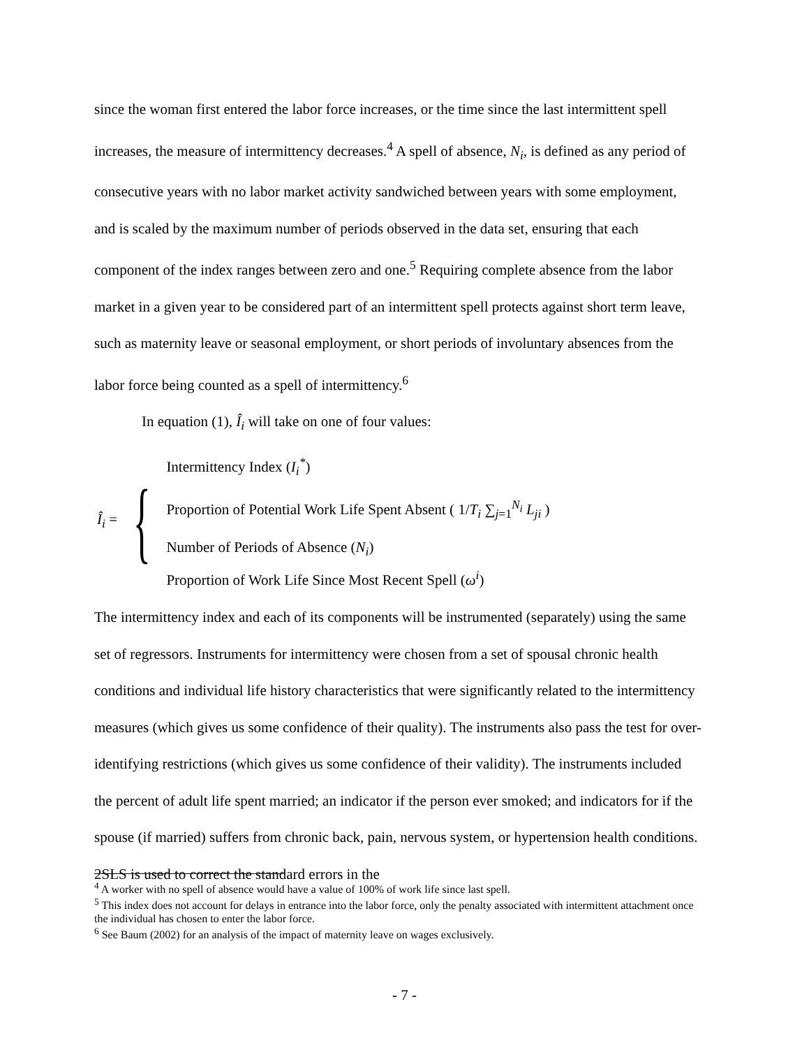since the woman first entered the labor force increases, or the time since the last intermittent spell increases, the measure of intermittency decreases.<sup>4</sup> A spell of absence, N<sub>i</sub>, is defined as any period of consecutive years with no labor market activity sandwiched between years with some employment, and is scaled by the maximum number of periods observed in the data set, ensuring that each component of the index ranges between zero and one.<sup>5</sup> Requiring complete absence from the labor market in a given year to be considered part of an intermittent spell protects against short term leave, such as maternity leave or seasonal employment, or short periods of involuntary absences from the labor force being counted as a spell of intermittency.<sup>6</sup>
In equation (1), Î<sub>i</sub> will take on one of four values:
Î<sub>i</sub> = {
Intermittency Index (I<sub>i</sub><sup>*</sup>)
Proportion of Potential Work Life Spent Absent ( 1/T<sub>i</sub> ∑<sub>j=1</sub><sup>N<sub>i</sub></sup> L<sub>ji</sub> )
Number of Periods of Absence (N<sub>i</sub>)
Proportion of Work Life Since Most Recent Spell (ω<sup>i</sup>)
The intermittency index and each of its components will be instrumented (separately) using the same set of regressors. Instruments for intermittency were chosen from a set of spousal chronic health conditions and individual life history characteristics that were significantly related to the intermittency measures (which gives us some confidence of their quality). The instruments also pass the test for over-identifying restrictions (which gives us some confidence of their validity). The instruments included the percent of adult life spent married; an indicator if the person ever smoked; and indicators for if the spouse (if married) suffers from chronic back, pain, nervous system, or hypertension health conditions. 2SLS is used to correct the standard errors in the
<sup>4</sup> A worker with no spell of absence would have a value of 100% of work life since last spell.
<sup>5</sup> This index does not account for delays in entrance into the labor force, only the penalty associated with intermittent attachment once the individual has chosen to enter the labor force.
<sup>6</sup> See Baum (2002) for an analysis of the impact of maternity leave on wages exclusively.
- 7 -